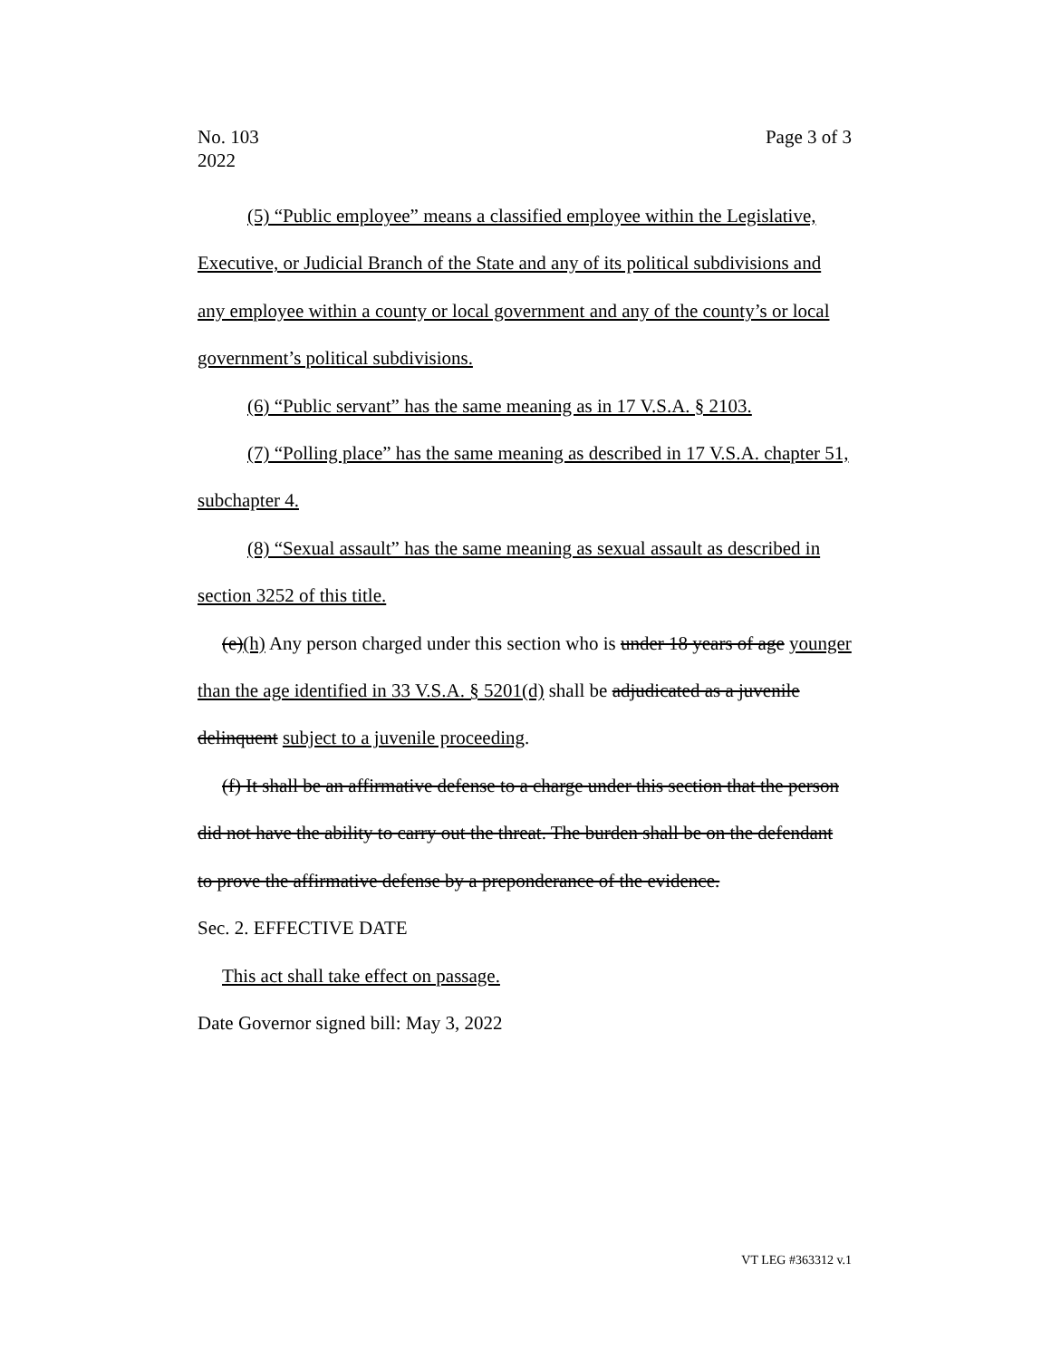No. 103
2022
Page 3 of 3
(5) “Public employee” means a classified employee within the Legislative, Executive, or Judicial Branch of the State and any of its political subdivisions and any employee within a county or local government and any of the county’s or local government’s political subdivisions.
(6) “Public servant” has the same meaning as in 17 V.S.A. § 2103.
(7) “Polling place” has the same meaning as described in 17 V.S.A. chapter 51, subchapter 4.
(8) “Sexual assault” has the same meaning as sexual assault as described in section 3252 of this title.
(e)(h) Any person charged under this section who is under 18 years of age younger than the age identified in 33 V.S.A. § 5201(d) shall be adjudicated as a juvenile delinquent subject to a juvenile proceeding.
(f) It shall be an affirmative defense to a charge under this section that the person did not have the ability to carry out the threat. The burden shall be on the defendant to prove the affirmative defense by a preponderance of the evidence.
Sec. 2. EFFECTIVE DATE
This act shall take effect on passage.
Date Governor signed bill: May 3, 2022
VT LEG #363312 v.1